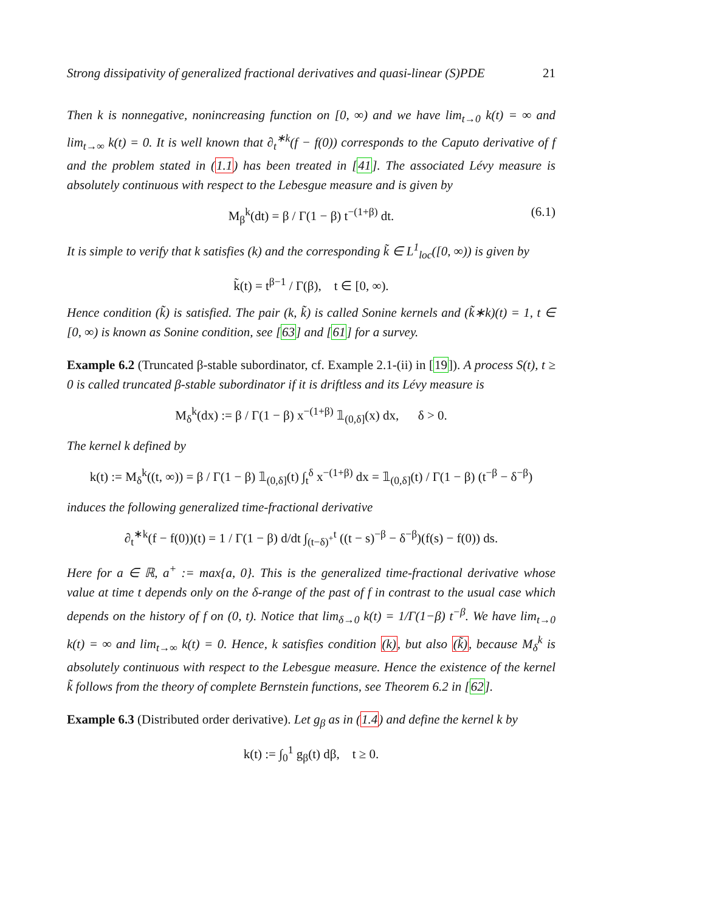Strong dissipativity of generalized fractional derivatives and quasi-linear (S)PDE 21
Then k is nonnegative, nonincreasing function on [0, ∞) and we have lim<sub>t→0</sub> k(t) = ∞ and lim<sub>t→∞</sub> k(t) = 0. It is well known that ∂<sub>t</sub><sup>∗k</sup>(f − f(0)) corresponds to the Caputo derivative of f and the problem stated in (1.1) has been treated in [41]. The associated Lévy measure is absolutely continuous with respect to the Lebesgue measure and is given by
M<sub>β</sub><sup>k</sup>(dt) = β / Γ(1 − β) t<sup>−(1+β)</sup> dt. (6.1)
It is simple to verify that k satisfies (k) and the corresponding k̃ ∈ L<sup>1</sup><sub>loc</sub>([0, ∞)) is given by
k̃(t) = t<sup>β−1</sup> / Γ(β), t ∈ [0, ∞).
Hence condition (k̃) is satisfied. The pair (k, k̃) is called Sonine kernels and (k̃∗k)(t) = 1, t ∈ [0, ∞) is known as Sonine condition, see [63] and [61] for a survey.
Example 6.2 (Truncated β-stable subordinator, cf. Example 2.1-(ii) in [19]). A process S(t), t ≥ 0 is called truncated β-stable subordinator if it is driftless and its Lévy measure is
M<sub>δ</sub><sup>k</sup>(dx) := β / Γ(1 − β) x<sup>−(1+β)</sup> 𝟙<sub>(0,δ]</sub>(x) dx, δ > 0.
The kernel k defined by
k(t) := M<sub>δ</sub><sup>k</sup>((t, ∞)) = β / Γ(1 − β) 𝟙<sub>(0,δ]</sub>(t) ∫<sub>t</sub><sup>δ</sup> x<sup>−(1+β)</sup> dx = 𝟙<sub>(0,δ]</sub>(t) / Γ(1 − β) (t<sup>−β</sup> − δ<sup>−β</sup>)
induces the following generalized time-fractional derivative
∂<sub>t</sub><sup>∗k</sup>(f − f(0))(t) = 1 / Γ(1 − β) d/dt ∫<sub>(t−δ)<sup>+</sup></sub><sup>t</sup> ((t − s)<sup>−β</sup> − δ<sup>−β</sup>)(f(s) − f(0)) ds.
Here for a ∈ ℝ, a<sup>+</sup> := max{a, 0}. This is the generalized time-fractional derivative whose value at time t depends only on the δ-range of the past of f in contrast to the usual case which depends on the history of f on (0, t). Notice that lim<sub>δ→0</sub> k(t) = 1/Γ(1−β) t<sup>−β</sup>. We have lim<sub>t→0</sub> k(t) = ∞ and lim<sub>t→∞</sub> k(t) = 0. Hence, k satisfies condition (k), but also (k̃), because M<sub>δ</sub><sup>k</sup> is absolutely continuous with respect to the Lebesgue measure. Hence the existence of the kernel k̃ follows from the theory of complete Bernstein functions, see Theorem 6.2 in [62].
Example 6.3 (Distributed order derivative). Let g<sub>β</sub> as in (1.4) and define the kernel k by
k(t) := ∫<sub>0</sub><sup>1</sup> g<sub>β</sub>(t) dβ, t ≥ 0.